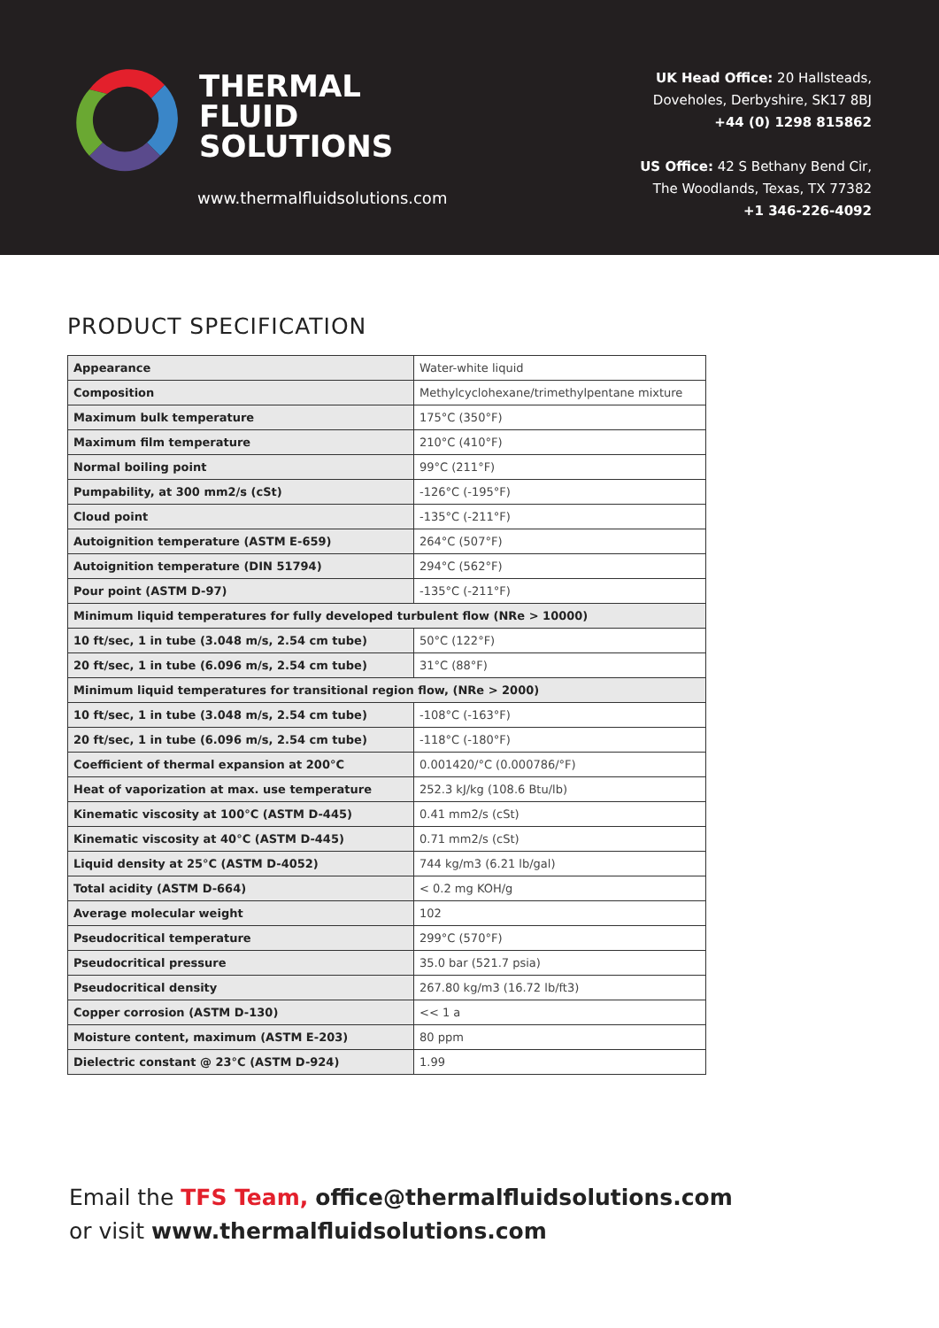THERMAL
FLUID
SOLUTIONS
www.thermalfluidsolutions.com
UK Head Office: 20 Hallsteads,
Doveholes, Derbyshire, SK17 8BJ
+44 (0) 1298 815862
US Office: 42 S Bethany Bend Cir,
The Woodlands, Texas, TX 77382
+1 346-226-4092
PRODUCT SPECIFICATION
| Appearance | Water-white liquid |
| Composition | Methylcyclohexane/trimethylpentane mixture |
| Maximum bulk temperature | 175°C (350°F) |
| Maximum film temperature | 210°C (410°F) |
| Normal boiling point | 99°C (211°F) |
| Pumpability, at 300 mm2/s (cSt) | -126°C (-195°F) |
| Cloud point | -135°C (-211°F) |
| Autoignition temperature (ASTM E-659) | 264°C (507°F) |
| Autoignition temperature (DIN 51794) | 294°C (562°F) |
| Pour point (ASTM D-97) | -135°C (-211°F) |
| Minimum liquid temperatures for fully developed turbulent flow (NRe > 10000) | |
| 10 ft/sec, 1 in tube (3.048 m/s, 2.54 cm tube) | 50°C (122°F) |
| 20 ft/sec, 1 in tube (6.096 m/s, 2.54 cm tube) | 31°C (88°F) |
| Minimum liquid temperatures for transitional region flow, (NRe > 2000) | |
| 10 ft/sec, 1 in tube (3.048 m/s, 2.54 cm tube) | -108°C (-163°F) |
| 20 ft/sec, 1 in tube (6.096 m/s, 2.54 cm tube) | -118°C (-180°F) |
| Coefficient of thermal expansion at 200°C | 0.001420/°C (0.000786/°F) |
| Heat of vaporization at max. use temperature | 252.3 kJ/kg (108.6 Btu/lb) |
| Kinematic viscosity at 100°C (ASTM D-445) | 0.41 mm2/s (cSt) |
| Kinematic viscosity at 40°C (ASTM D-445) | 0.71 mm2/s (cSt) |
| Liquid density at 25°C (ASTM D-4052) | 744 kg/m3 (6.21 lb/gal) |
| Total acidity (ASTM D-664) | < 0.2 mg KOH/g |
| Average molecular weight | 102 |
| Pseudocritical temperature | 299°C (570°F) |
| Pseudocritical pressure | 35.0 bar (521.7 psia) |
| Pseudocritical density | 267.80 kg/m3 (16.72 lb/ft3) |
| Copper corrosion (ASTM D-130) | << 1 a |
| Moisture content, maximum (ASTM E-203) | 80 ppm |
| Dielectric constant @ 23°C (ASTM D-924) | 1.99 |
Email the TFS Team, office@thermalfluidsolutions.com
or visit www.thermalfluidsolutions.com